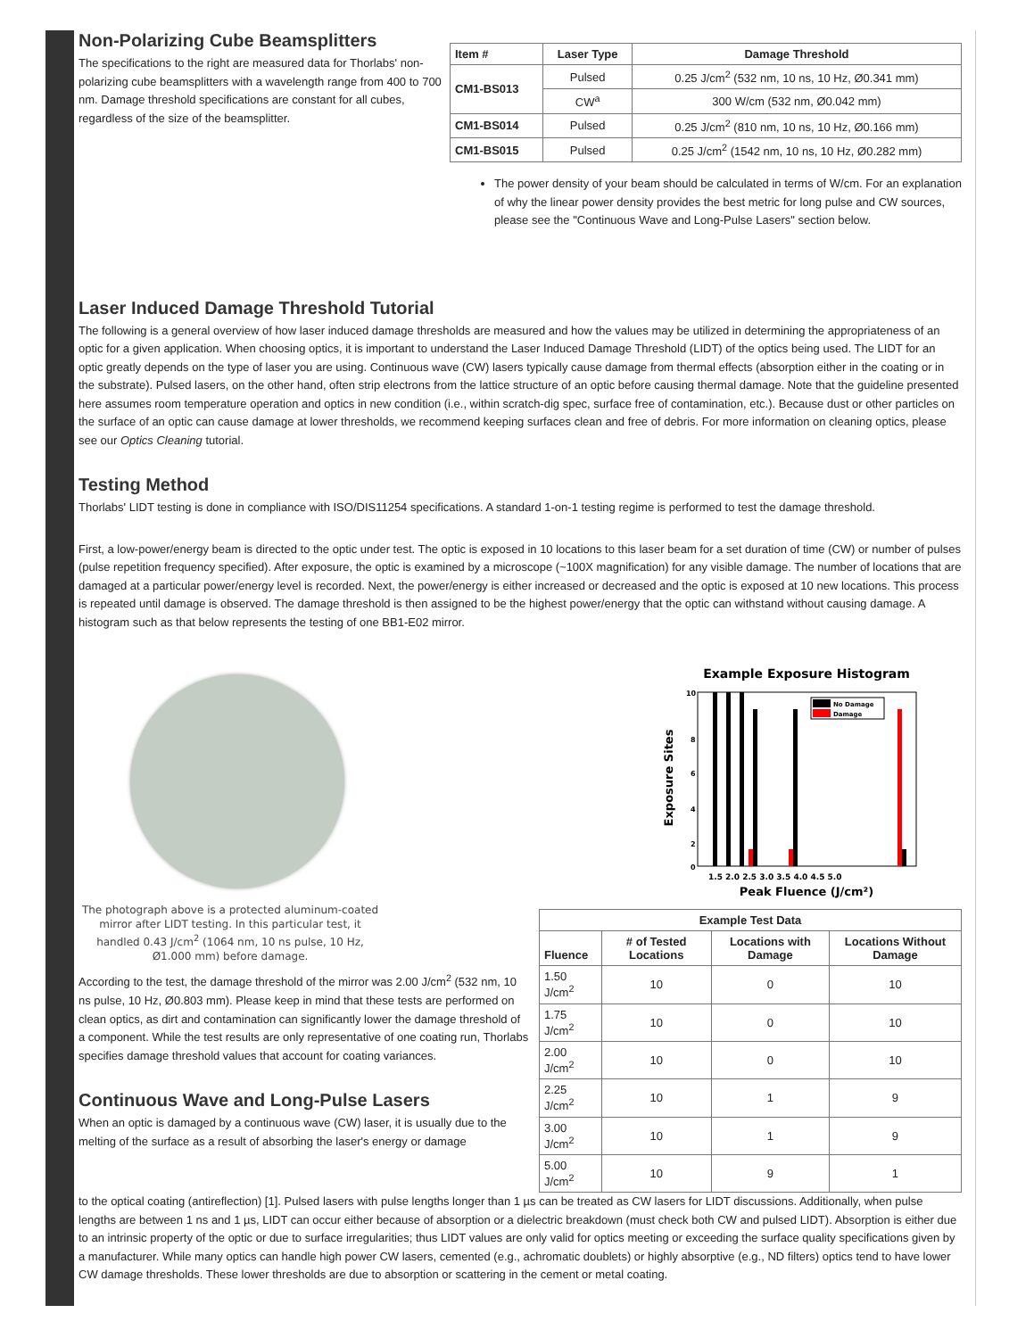Non-Polarizing Cube Beamsplitters
The specifications to the right are measured data for Thorlabs' non-polarizing cube beamsplitters with a wavelength range from 400 to 700 nm. Damage threshold specifications are constant for all cubes, regardless of the size of the beamsplitter.
| Item # | Laser Type | Damage Threshold |
| --- | --- | --- |
| CM1-BS013 | Pulsed | 0.25 J/cm<sup>2</sup> (532 nm, 10 ns, 10 Hz, Ø0.341 mm) |
| | CW<sup>a</sup> | 300 W/cm (532 nm, Ø0.042 mm) |
| CM1-BS014 | Pulsed | 0.25 J/cm<sup>2</sup> (810 nm, 10 ns, 10 Hz, Ø0.166 mm) |
| CM1-BS015 | Pulsed | 0.25 J/cm<sup>2</sup> (1542 nm, 10 ns, 10 Hz, Ø0.282 mm) |
The power density of your beam should be calculated in terms of W/cm. For an explanation of why the linear power density provides the best metric for long pulse and CW sources, please see the "Continuous Wave and Long-Pulse Lasers" section below.
Laser Induced Damage Threshold Tutorial
The following is a general overview of how laser induced damage thresholds are measured and how the values may be utilized in determining the appropriateness of an optic for a given application. When choosing optics, it is important to understand the Laser Induced Damage Threshold (LIDT) of the optics being used. The LIDT for an optic greatly depends on the type of laser you are using. Continuous wave (CW) lasers typically cause damage from thermal effects (absorption either in the coating or in the substrate). Pulsed lasers, on the other hand, often strip electrons from the lattice structure of an optic before causing thermal damage. Note that the guideline presented here assumes room temperature operation and optics in new condition (i.e., within scratch-dig spec, surface free of contamination, etc.). Because dust or other particles on the surface of an optic can cause damage at lower thresholds, we recommend keeping surfaces clean and free of debris. For more information on cleaning optics, please see our Optics Cleaning tutorial.
Testing Method
Thorlabs' LIDT testing is done in compliance with ISO/DIS11254 specifications. A standard 1-on-1 testing regime is performed to test the damage threshold.
First, a low-power/energy beam is directed to the optic under test. The optic is exposed in 10 locations to this laser beam for a set duration of time (CW) or number of pulses (pulse repetition frequency specified). After exposure, the optic is examined by a microscope (~100X magnification) for any visible damage. The number of locations that are damaged at a particular power/energy level is recorded. Next, the power/energy is either increased or decreased and the optic is exposed at 10 new locations. This process is repeated until damage is observed. The damage threshold is then assigned to be the highest power/energy that the optic can withstand without causing damage. A histogram such as that below represents the testing of one BB1-E02 mirror.
The photograph above is a protected aluminum-coated mirror after LIDT testing. In this particular test, it handled 0.43 J/cm<sup>2</sup> (1064 nm, 10 ns pulse, 10 Hz, Ø1.000 mm) before damage.
According to the test, the damage threshold of the mirror was 2.00 J/cm<sup>2</sup> (532 nm, 10 ns pulse, 10 Hz, Ø0.803 mm). Please keep in mind that these tests are performed on clean optics, as dirt and contamination can significantly lower the damage threshold of a component. While the test results are only representative of one coating run, Thorlabs specifies damage threshold values that account for coating variances.
Continuous Wave and Long-Pulse Lasers
When an optic is damaged by a continuous wave (CW) laser, it is usually due to the melting of the surface as a result of absorbing the laser's energy or damage
Example Exposure Histogram
10
8
6
4
2
0
No Damage
Damage
1.5 2.0 2.5 3.0 3.5 4.0 4.5 5.0
Peak Fluence (J/cm²)
Exposure Sites
| Example Test Data | | | |
| --- | --- | --- | --- |
| Fluence | # of Tested Locations | Locations with Damage | Locations Without Damage |
| 1.50 J/cm<sup>2</sup> | 10 | 0 | 10 |
| 1.75 J/cm<sup>2</sup> | 10 | 0 | 10 |
| 2.00 J/cm<sup>2</sup> | 10 | 0 | 10 |
| 2.25 J/cm<sup>2</sup> | 10 | 1 | 9 |
| 3.00 J/cm<sup>2</sup> | 10 | 1 | 9 |
| 5.00 J/cm<sup>2</sup> | 10 | 9 | 1 |
to the optical coating (antireflection) [1]. Pulsed lasers with pulse lengths longer than 1 µs can be treated as CW lasers for LIDT discussions. Additionally, when pulse lengths are between 1 ns and 1 µs, LIDT can occur either because of absorption or a dielectric breakdown (must check both CW and pulsed LIDT). Absorption is either due to an intrinsic property of the optic or due to surface irregularities; thus LIDT values are only valid for optics meeting or exceeding the surface quality specifications given by a manufacturer. While many optics can handle high power CW lasers, cemented (e.g., achromatic doublets) or highly absorptive (e.g., ND filters) optics tend to have lower CW damage thresholds. These lower thresholds are due to absorption or scattering in the cement or metal coating.